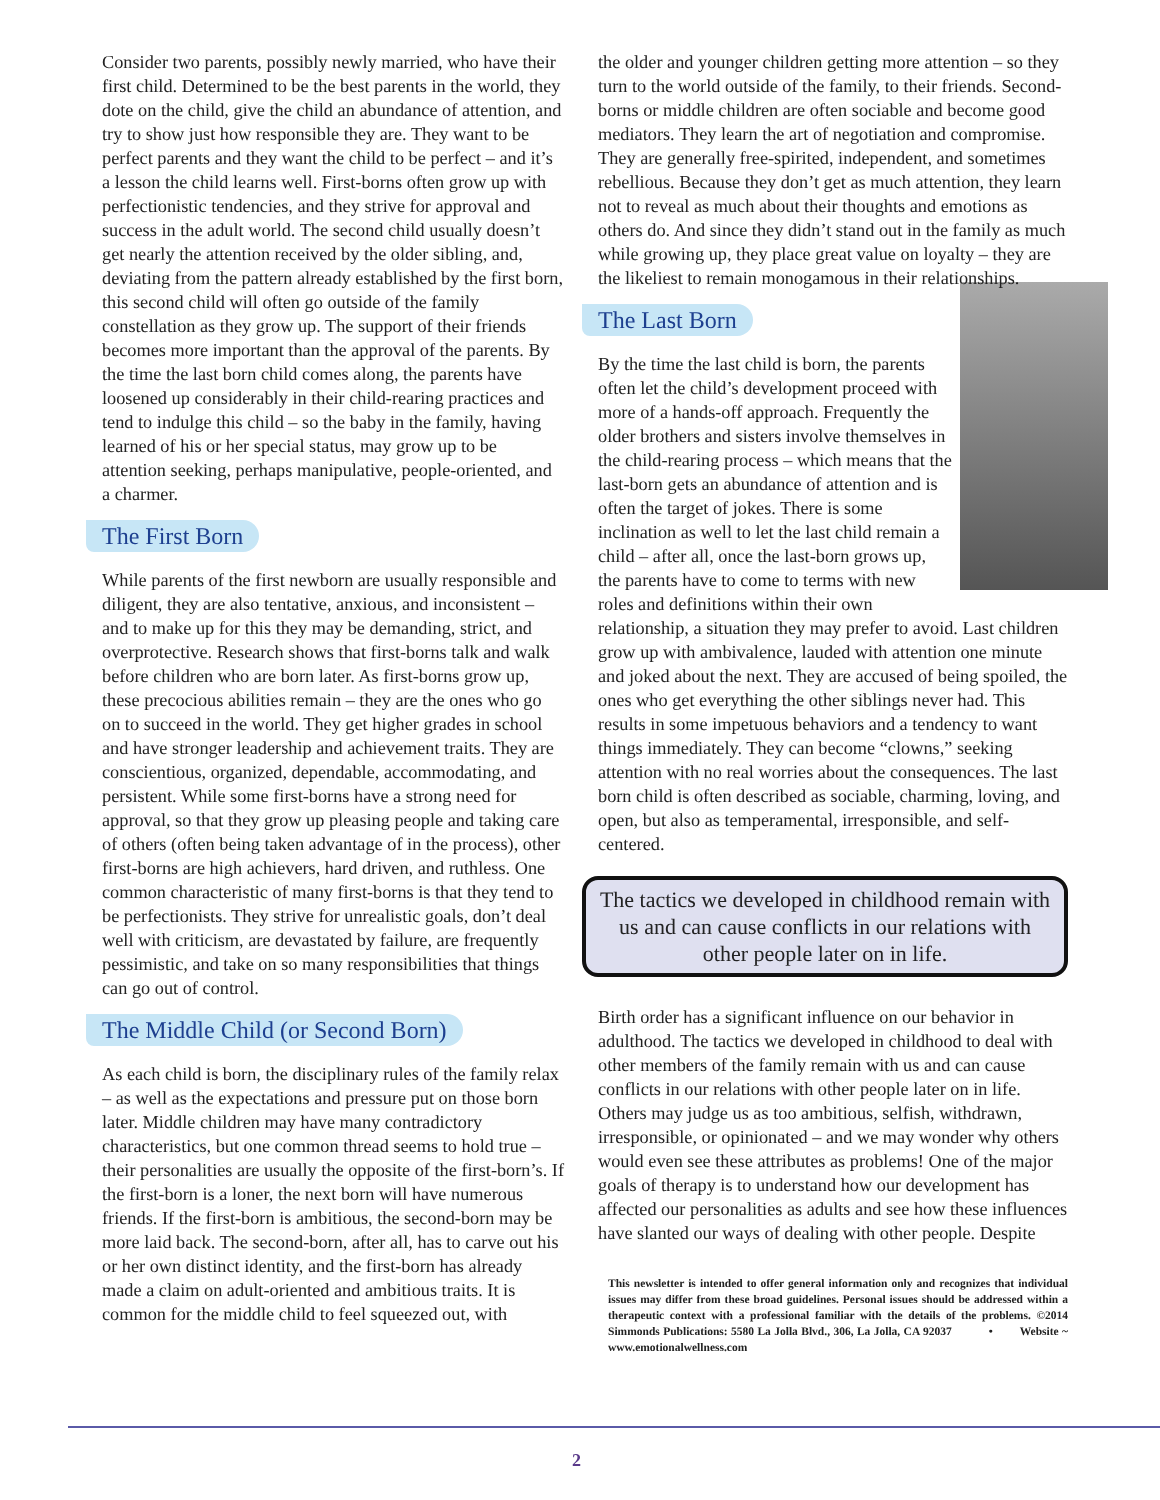Consider two parents, possibly newly married, who have their first child. Determined to be the best parents in the world, they dote on the child, give the child an abundance of attention, and try to show just how responsible they are. They want to be perfect parents and they want the child to be perfect – and it’s a lesson the child learns well. First-borns often grow up with perfectionistic tendencies, and they strive for approval and success in the adult world. The second child usually doesn’t get nearly the attention received by the older sibling, and, deviating from the pattern already established by the first born, this second child will often go outside of the family constellation as they grow up. The support of their friends becomes more important than the approval of the parents. By the time the last born child comes along, the parents have loosened up considerably in their child-rearing practices and tend to indulge this child – so the baby in the family, having learned of his or her special status, may grow up to be attention seeking, perhaps manipulative, people-oriented, and a charmer.
The First Born
While parents of the first newborn are usually responsible and diligent, they are also tentative, anxious, and inconsistent – and to make up for this they may be demanding, strict, and overprotective. Research shows that first-borns talk and walk before children who are born later. As first-borns grow up, these precocious abilities remain – they are the ones who go on to succeed in the world. They get higher grades in school and have stronger leadership and achievement traits. They are conscientious, organized, dependable, accommodating, and persistent. While some first-borns have a strong need for approval, so that they grow up pleasing people and taking care of others (often being taken advantage of in the process), other first-borns are high achievers, hard driven, and ruthless. One common characteristic of many first-borns is that they tend to be perfectionists. They strive for unrealistic goals, don’t deal well with criticism, are devastated by failure, are frequently pessimistic, and take on so many responsibilities that things can go out of control.
The Middle Child (or Second Born)
As each child is born, the disciplinary rules of the family relax – as well as the expectations and pressure put on those born later. Middle children may have many contradictory characteristics, but one common thread seems to hold true – their personalities are usually the opposite of the first-born’s. If the first-born is a loner, the next born will have numerous friends. If the first-born is ambitious, the second-born may be more laid back. The second-born, after all, has to carve out his or her own distinct identity, and the first-born has already made a claim on adult-oriented and ambitious traits. It is common for the middle child to feel squeezed out, with
the older and younger children getting more attention – so they turn to the world outside of the family, to their friends. Second-borns or middle children are often sociable and become good mediators. They learn the art of negotiation and compromise. They are generally free-spirited, independent, and sometimes rebellious. Because they don’t get as much attention, they learn not to reveal as much about their thoughts and emotions as others do. And since they didn’t stand out in the family as much while growing up, they place great value on loyalty – they are the likeliest to remain monogamous in their relationships.
The Last Born
By the time the last child is born, the parents often let the child’s development proceed with more of a hands-off approach. Frequently the older brothers and sisters involve themselves in the child-rearing process – which means that the last-born gets an abundance of attention and is often the target of jokes. There is some inclination as well to let the last child remain a child – after all, once the last-born grows up, the parents have to come to terms with new roles and definitions within their own relationship, a situation they may prefer to avoid. Last children grow up with ambivalence, lauded with attention one minute and joked about the next. They are accused of being spoiled, the ones who get everything the other siblings never had. This results in some impetuous behaviors and a tendency to want things immediately. They can become “clowns,” seeking attention with no real worries about the consequences. The last born child is often described as sociable, charming, loving, and open, but also as temperamental, irresponsible, and self-centered.
The tactics we developed in childhood remain with us and can cause conflicts in our relations with other people later on in life.
Birth order has a significant influence on our behavior in adulthood. The tactics we developed in childhood to deal with other members of the family remain with us and can cause conflicts in our relations with other people later on in life. Others may judge us as too ambitious, selfish, withdrawn, irresponsible, or opinionated – and we may wonder why others would even see these attributes as problems! One of the major goals of therapy is to understand how our development has affected our personalities as adults and see how these influences have slanted our ways of dealing with other people. Despite
This newsletter is intended to offer general information only and recognizes that individual issues may differ from these broad guidelines. Personal issues should be addressed within a therapeutic context with a professional familiar with the details of the problems. ©2014 Simmonds Publications: 5580 La Jolla Blvd., 306, La Jolla, CA 92037 • Website ~ www.emotionalwellness.com
2